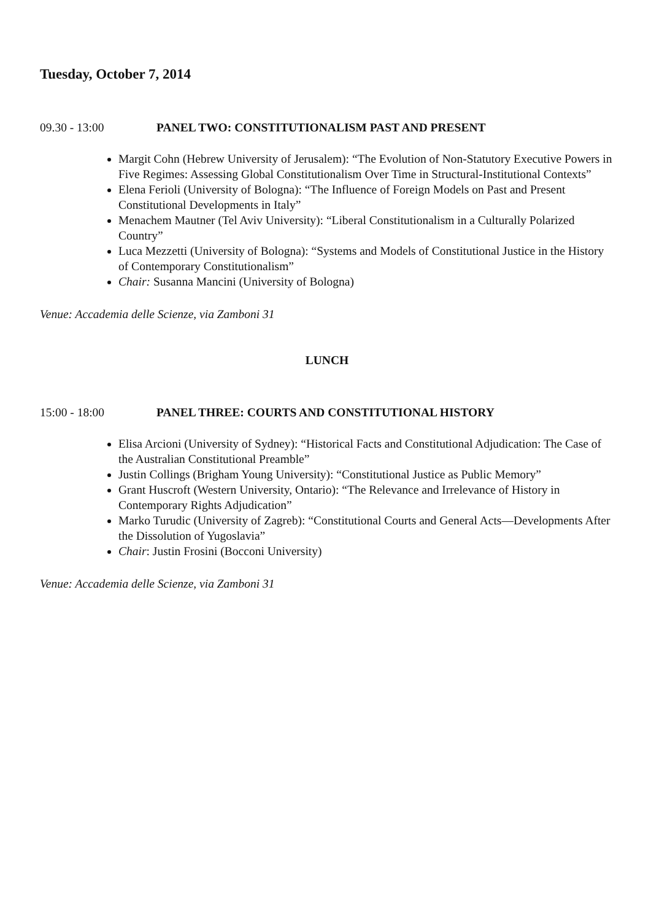Tuesday, October 7, 2014
09.30 - 13:00 PANEL TWO: CONSTITUTIONALISM PAST AND PRESENT
Margit Cohn (Hebrew University of Jerusalem): “The Evolution of Non-Statutory Executive Powers in Five Regimes: Assessing Global Constitutionalism Over Time in Structural-Institutional Contexts”
Elena Ferioli (University of Bologna): “The Influence of Foreign Models on Past and Present Constitutional Developments in Italy”
Menachem Mautner (Tel Aviv University): “Liberal Constitutionalism in a Culturally Polarized Country”
Luca Mezzetti (University of Bologna): “Systems and Models of Constitutional Justice in the History of Contemporary Constitutionalism”
Chair: Susanna Mancini (University of Bologna)
Venue: Accademia delle Scienze, via Zamboni 31
LUNCH
15:00 - 18:00 PANEL THREE: COURTS AND CONSTITUTIONAL HISTORY
Elisa Arcioni (University of Sydney): “Historical Facts and Constitutional Adjudication: The Case of the Australian Constitutional Preamble”
Justin Collings (Brigham Young University): “Constitutional Justice as Public Memory”
Grant Huscroft (Western University, Ontario): “The Relevance and Irrelevance of History in Contemporary Rights Adjudication”
Marko Turudic (University of Zagreb): “Constitutional Courts and General Acts—Developments After the Dissolution of Yugoslavia”
Chair: Justin Frosini (Bocconi University)
Venue: Accademia delle Scienze, via Zamboni 31